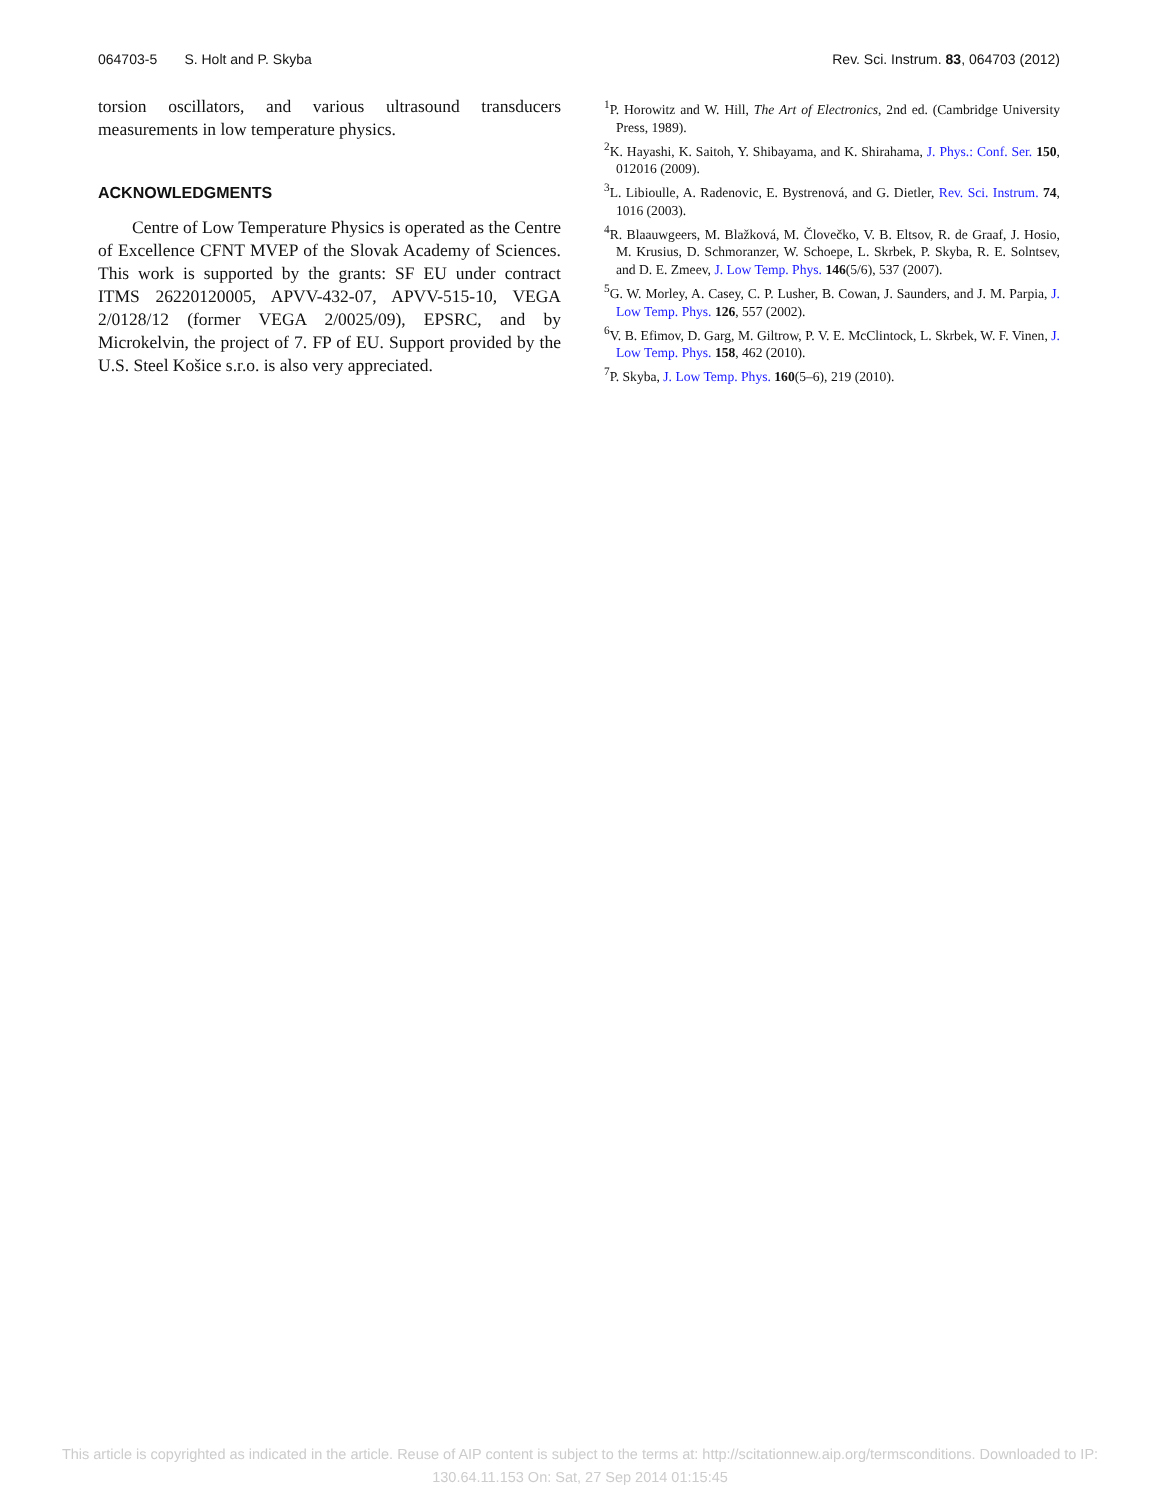064703-5 S. Holt and P. Skyba Rev. Sci. Instrum. 83, 064703 (2012)
torsion oscillators, and various ultrasound transducers measurements in low temperature physics.
ACKNOWLEDGMENTS
Centre of Low Temperature Physics is operated as the Centre of Excellence CFNT MVEP of the Slovak Academy of Sciences. This work is supported by the grants: SF EU under contract ITMS 26220120005, APVV-432-07, APVV-515-10, VEGA 2/0128/12 (former VEGA 2/0025/09), EPSRC, and by Microkelvin, the project of 7. FP of EU. Support provided by the U.S. Steel Košice s.r.o. is also very appreciated.
<sup>1</sup> P. Horowitz and W. Hill, The Art of Electronics, 2nd ed. (Cambridge University Press, 1989).
<sup>2</sup> K. Hayashi, K. Saitoh, Y. Shibayama, and K. Shirahama, J. Phys.: Conf. Ser. 150, 012016 (2009).
<sup>3</sup> L. Libioulle, A. Radenovic, E. Bystrenová, and G. Dietler, Rev. Sci. Instrum. 74, 1016 (2003).
<sup>4</sup> R. Blaauwgeers, M. Blažková, M. Človečko, V. B. Eltsov, R. de Graaf, J. Hosio, M. Krusius, D. Schmoranzer, W. Schoepe, L. Skrbek, P. Skyba, R. E. Solntsev, and D. E. Zmeev, J. Low Temp. Phys. 146(5/6), 537 (2007).
<sup>5</sup> G. W. Morley, A. Casey, C. P. Lusher, B. Cowan, J. Saunders, and J. M. Parpia, J. Low Temp. Phys. 126, 557 (2002).
<sup>6</sup> V. B. Efimov, D. Garg, M. Giltrow, P. V. E. McClintock, L. Skrbek, W. F. Vinen, J. Low Temp. Phys. 158, 462 (2010).
<sup>7</sup> P. Skyba, J. Low Temp. Phys. 160(5–6), 219 (2010).
This article is copyrighted as indicated in the article. Reuse of AIP content is subject to the terms at: http://scitationnew.aip.org/termsconditions. Downloaded to IP:
130.64.11.153 On: Sat, 27 Sep 2014 01:15:45